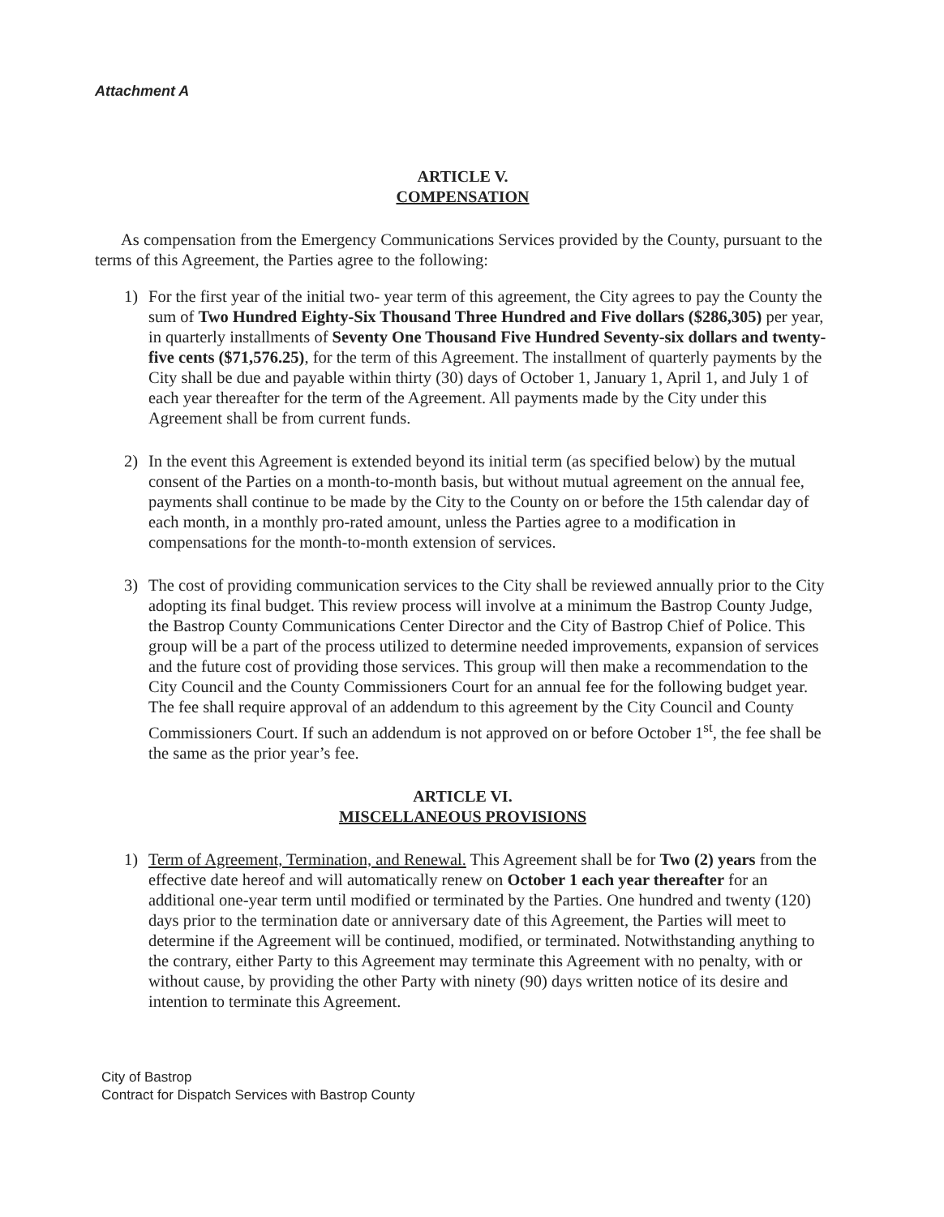Attachment A
ARTICLE V.
COMPENSATION
As compensation from the Emergency Communications Services provided by the County, pursuant to the terms of this Agreement, the Parties agree to the following:
1) For the first year of the initial two- year term of this agreement, the City agrees to pay the County the sum of Two Hundred Eighty-Six Thousand Three Hundred and Five dollars ($286,305) per year, in quarterly installments of Seventy One Thousand Five Hundred Seventy-six dollars and twenty-five cents ($71,576.25), for the term of this Agreement. The installment of quarterly payments by the City shall be due and payable within thirty (30) days of October 1, January 1, April 1, and July 1 of each year thereafter for the term of the Agreement. All payments made by the City under this Agreement shall be from current funds.
2) In the event this Agreement is extended beyond its initial term (as specified below) by the mutual consent of the Parties on a month-to-month basis, but without mutual agreement on the annual fee, payments shall continue to be made by the City to the County on or before the 15th calendar day of each month, in a monthly pro-rated amount, unless the Parties agree to a modification in compensations for the month-to-month extension of services.
3) The cost of providing communication services to the City shall be reviewed annually prior to the City adopting its final budget. This review process will involve at a minimum the Bastrop County Judge, the Bastrop County Communications Center Director and the City of Bastrop Chief of Police. This group will be a part of the process utilized to determine needed improvements, expansion of services and the future cost of providing those services. This group will then make a recommendation to the City Council and the County Commissioners Court for an annual fee for the following budget year. The fee shall require approval of an addendum to this agreement by the City Council and County Commissioners Court. If such an addendum is not approved on or before October 1<sup>st</sup>, the fee shall be the same as the prior year’s fee.
ARTICLE VI.
MISCELLANEOUS PROVISIONS
1) Term of Agreement, Termination, and Renewal. This Agreement shall be for Two (2) years from the effective date hereof and will automatically renew on October 1 each year thereafter for an additional one-year term until modified or terminated by the Parties. One hundred and twenty (120) days prior to the termination date or anniversary date of this Agreement, the Parties will meet to determine if the Agreement will be continued, modified, or terminated. Notwithstanding anything to the contrary, either Party to this Agreement may terminate this Agreement with no penalty, with or without cause, by providing the other Party with ninety (90) days written notice of its desire and intention to terminate this Agreement.
City of Bastrop
Contract for Dispatch Services with Bastrop County